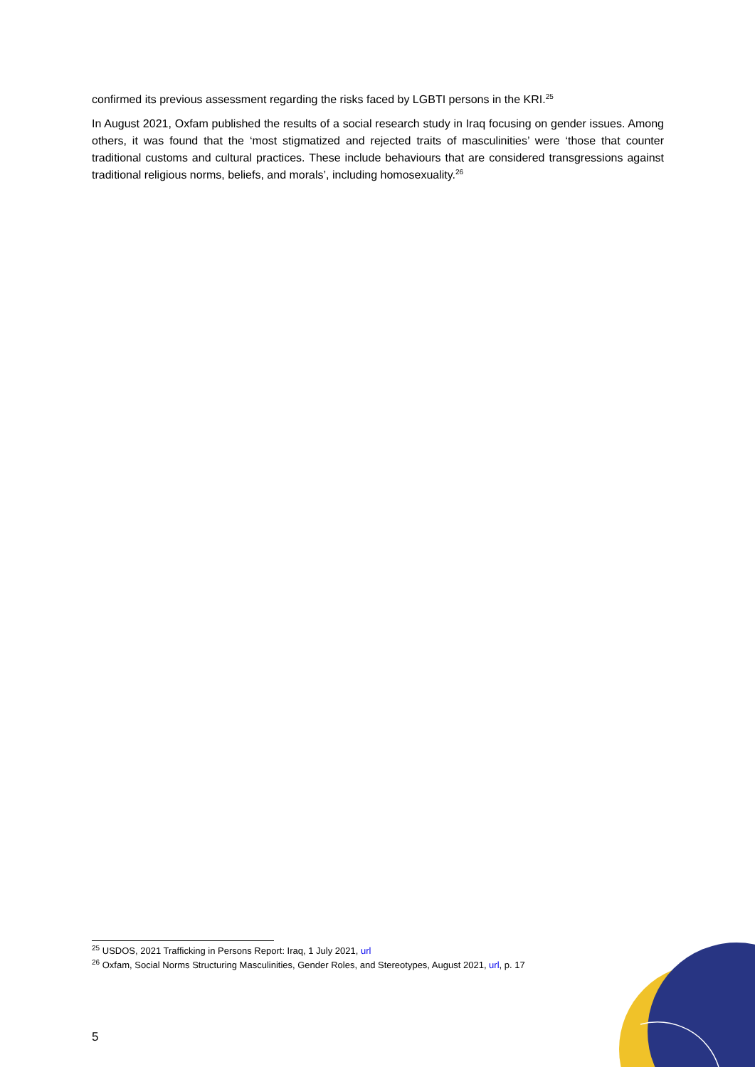confirmed its previous assessment regarding the risks faced by LGBTI persons in the KRI.<sup>25</sup>
In August 2021, Oxfam published the results of a social research study in Iraq focusing on gender issues. Among others, it was found that the ‘most stigmatized and rejected traits of masculinities’ were ‘those that counter traditional customs and cultural practices. These include behaviours that are considered transgressions against traditional religious norms, beliefs, and morals’, including homosexuality.<sup>26</sup>
<sup>25</sup> USDOS, 2021 Trafficking in Persons Report: Iraq, 1 July 2021, url
<sup>26</sup> Oxfam, Social Norms Structuring Masculinities, Gender Roles, and Stereotypes, August 2021, url, p. 17
5